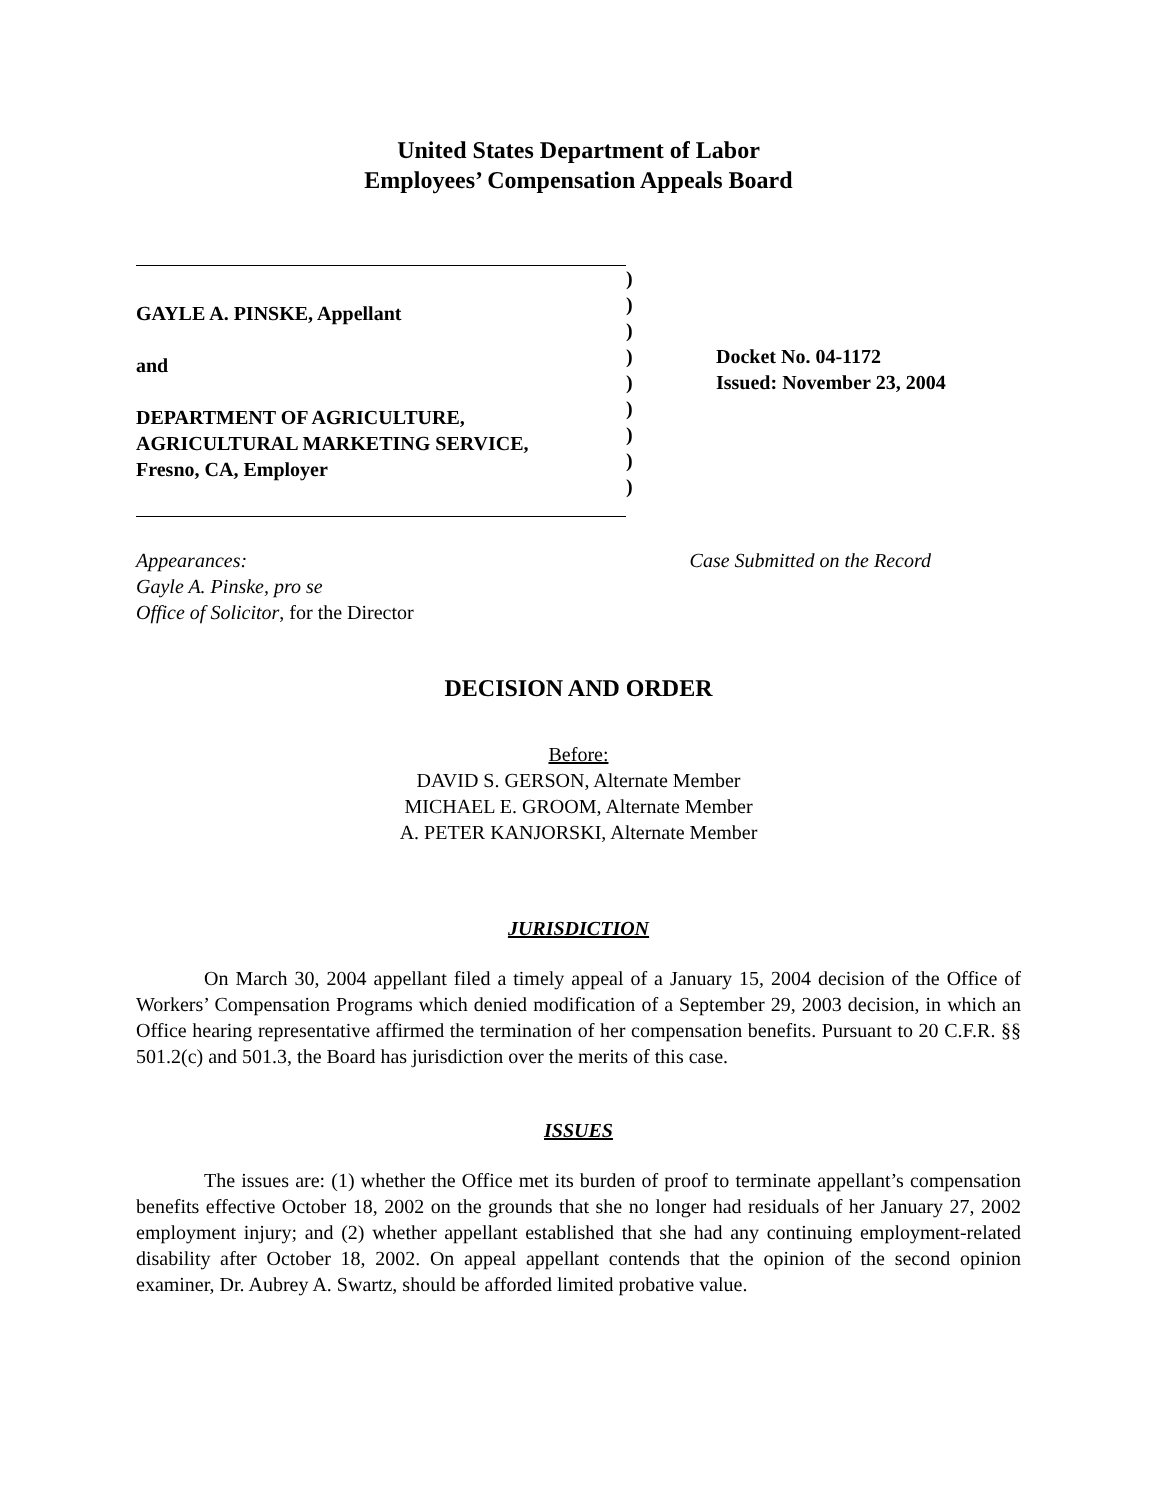United States Department of Labor
Employees’ Compensation Appeals Board
GAYLE A. PINSKE, Appellant
and
DEPARTMENT OF AGRICULTURE,
AGRICULTURAL MARKETING SERVICE,
Fresno, CA, Employer
)
)
)
)
)
)
)
)
)
Docket No. 04-1172
Issued: November 23, 2004
Appearances:
Gayle A. Pinske, pro se
Office of Solicitor, for the Director
Case Submitted on the Record
DECISION AND ORDER
Before:
DAVID S. GERSON, Alternate Member
MICHAEL E. GROOM, Alternate Member
A. PETER KANJORSKI, Alternate Member
JURISDICTION
On March 30, 2004 appellant filed a timely appeal of a January 15, 2004 decision of the Office of Workers’ Compensation Programs which denied modification of a September 29, 2003 decision, in which an Office hearing representative affirmed the termination of her compensation benefits. Pursuant to 20 C.F.R. §§ 501.2(c) and 501.3, the Board has jurisdiction over the merits of this case.
ISSUES
The issues are: (1) whether the Office met its burden of proof to terminate appellant’s compensation benefits effective October 18, 2002 on the grounds that she no longer had residuals of her January 27, 2002 employment injury; and (2) whether appellant established that she had any continuing employment-related disability after October 18, 2002. On appeal appellant contends that the opinion of the second opinion examiner, Dr. Aubrey A. Swartz, should be afforded limited probative value.